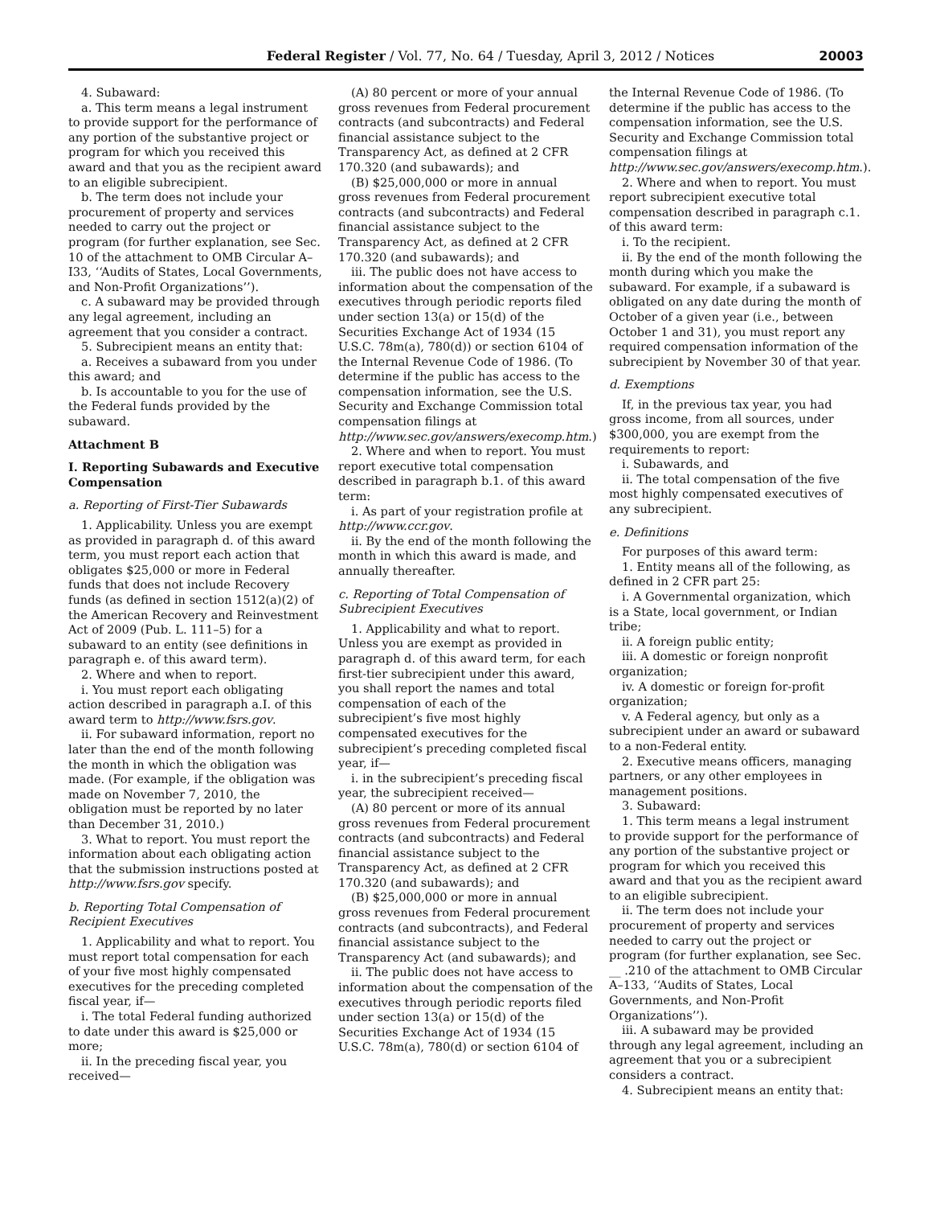Federal Register / Vol. 77, No. 64 / Tuesday, April 3, 2012 / Notices 20003
4. Subaward:
a. This term means a legal instrument to provide support for the performance of any portion of the substantive project or program for which you received this award and that you as the recipient award to an eligible subrecipient.
b. The term does not include your procurement of property and services needed to carry out the project or program (for further explanation, see Sec. 10 of the attachment to OMB Circular A–I33, ‘‘Audits of States, Local Governments, and Non-Profit Organizations’’).
c. A subaward may be provided through any legal agreement, including an agreement that you consider a contract.
5. Subrecipient means an entity that:
a. Receives a subaward from you under this award; and
b. Is accountable to you for the use of the Federal funds provided by the subaward.
Attachment B
I. Reporting Subawards and Executive Compensation
a. Reporting of First-Tier Subawards
1. Applicability. Unless you are exempt as provided in paragraph d. of this award term, you must report each action that obligates $25,000 or more in Federal funds that does not include Recovery funds (as defined in section 1512(a)(2) of the American Recovery and Reinvestment Act of 2009 (Pub. L. 111–5) for a subaward to an entity (see definitions in paragraph e. of this award term).
2. Where and when to report.
i. You must report each obligating action described in paragraph a.I. of this award term to http://www.fsrs.gov.
ii. For subaward information, report no later than the end of the month following the month in which the obligation was made. (For example, if the obligation was made on November 7, 2010, the obligation must be reported by no later than December 31, 2010.)
3. What to report. You must report the information about each obligating action that the submission instructions posted at http://www.fsrs.gov specify.
b. Reporting Total Compensation of Recipient Executives
1. Applicability and what to report. You must report total compensation for each of your five most highly compensated executives for the preceding completed fiscal year, if—
i. The total Federal funding authorized to date under this award is $25,000 or more;
ii. In the preceding fiscal year, you received—
(A) 80 percent or more of your annual gross revenues from Federal procurement contracts (and subcontracts) and Federal financial assistance subject to the Transparency Act, as defined at 2 CFR 170.320 (and subawards); and
(B) $25,000,000 or more in annual gross revenues from Federal procurement contracts (and subcontracts) and Federal financial assistance subject to the Transparency Act, as defined at 2 CFR 170.320 (and subawards); and
iii. The public does not have access to information about the compensation of the executives through periodic reports filed under section 13(a) or 15(d) of the Securities Exchange Act of 1934 (15 U.S.C. 78m(a), 780(d)) or section 6104 of the Internal Revenue Code of 1986. (To determine if the public has access to the compensation information, see the U.S. Security and Exchange Commission total compensation filings at http://www.sec.gov/answers/execomp.htm.)
2. Where and when to report. You must report executive total compensation described in paragraph b.1. of this award term:
i. As part of your registration profile at http://www.ccr.gov.
ii. By the end of the month following the month in which this award is made, and annually thereafter.
c. Reporting of Total Compensation of Subrecipient Executives
1. Applicability and what to report. Unless you are exempt as provided in paragraph d. of this award term, for each first-tier subrecipient under this award, you shall report the names and total compensation of each of the subrecipient’s five most highly compensated executives for the subrecipient’s preceding completed fiscal year, if—
i. in the subrecipient’s preceding fiscal year, the subrecipient received—
(A) 80 percent or more of its annual gross revenues from Federal procurement contracts (and subcontracts) and Federal financial assistance subject to the Transparency Act, as defined at 2 CFR 170.320 (and subawards); and
(B) $25,000,000 or more in annual gross revenues from Federal procurement contracts (and subcontracts), and Federal financial assistance subject to the Transparency Act (and subawards); and
ii. The public does not have access to information about the compensation of the executives through periodic reports filed under section 13(a) or 15(d) of the Securities Exchange Act of 1934 (15 U.S.C. 78m(a), 780(d) or section 6104 of
the Internal Revenue Code of 1986. (To determine if the public has access to the compensation information, see the U.S. Security and Exchange Commission total compensation filings at http://www.sec.gov/answers/execomp.htm.).
2. Where and when to report. You must report subrecipient executive total compensation described in paragraph c.1. of this award term:
i. To the recipient.
ii. By the end of the month following the month during which you make the subaward. For example, if a subaward is obligated on any date during the month of October of a given year (i.e., between October 1 and 31), you must report any required compensation information of the subrecipient by November 30 of that year.
d. Exemptions
If, in the previous tax year, you had gross income, from all sources, under $300,000, you are exempt from the requirements to report:
i. Subawards, and
ii. The total compensation of the five most highly compensated executives of any subrecipient.
e. Definitions
For purposes of this award term:
1. Entity means all of the following, as defined in 2 CFR part 25:
i. A Governmental organization, which is a State, local government, or Indian tribe;
ii. A foreign public entity;
iii. A domestic or foreign nonprofit organization;
iv. A domestic or foreign for-profit organization;
v. A Federal agency, but only as a subrecipient under an award or subaward to a non-Federal entity.
2. Executive means officers, managing partners, or any other employees in management positions.
3. Subaward:
1. This term means a legal instrument to provide support for the performance of any portion of the substantive project or program for which you received this award and that you as the recipient award to an eligible subrecipient.
ii. The term does not include your procurement of property and services needed to carry out the project or program (for further explanation, see Sec. __ .210 of the attachment to OMB Circular A–133, ‘‘Audits of States, Local Governments, and Non-Profit Organizations’’).
iii. A subaward may be provided through any legal agreement, including an agreement that you or a subrecipient considers a contract.
4. Subrecipient means an entity that: